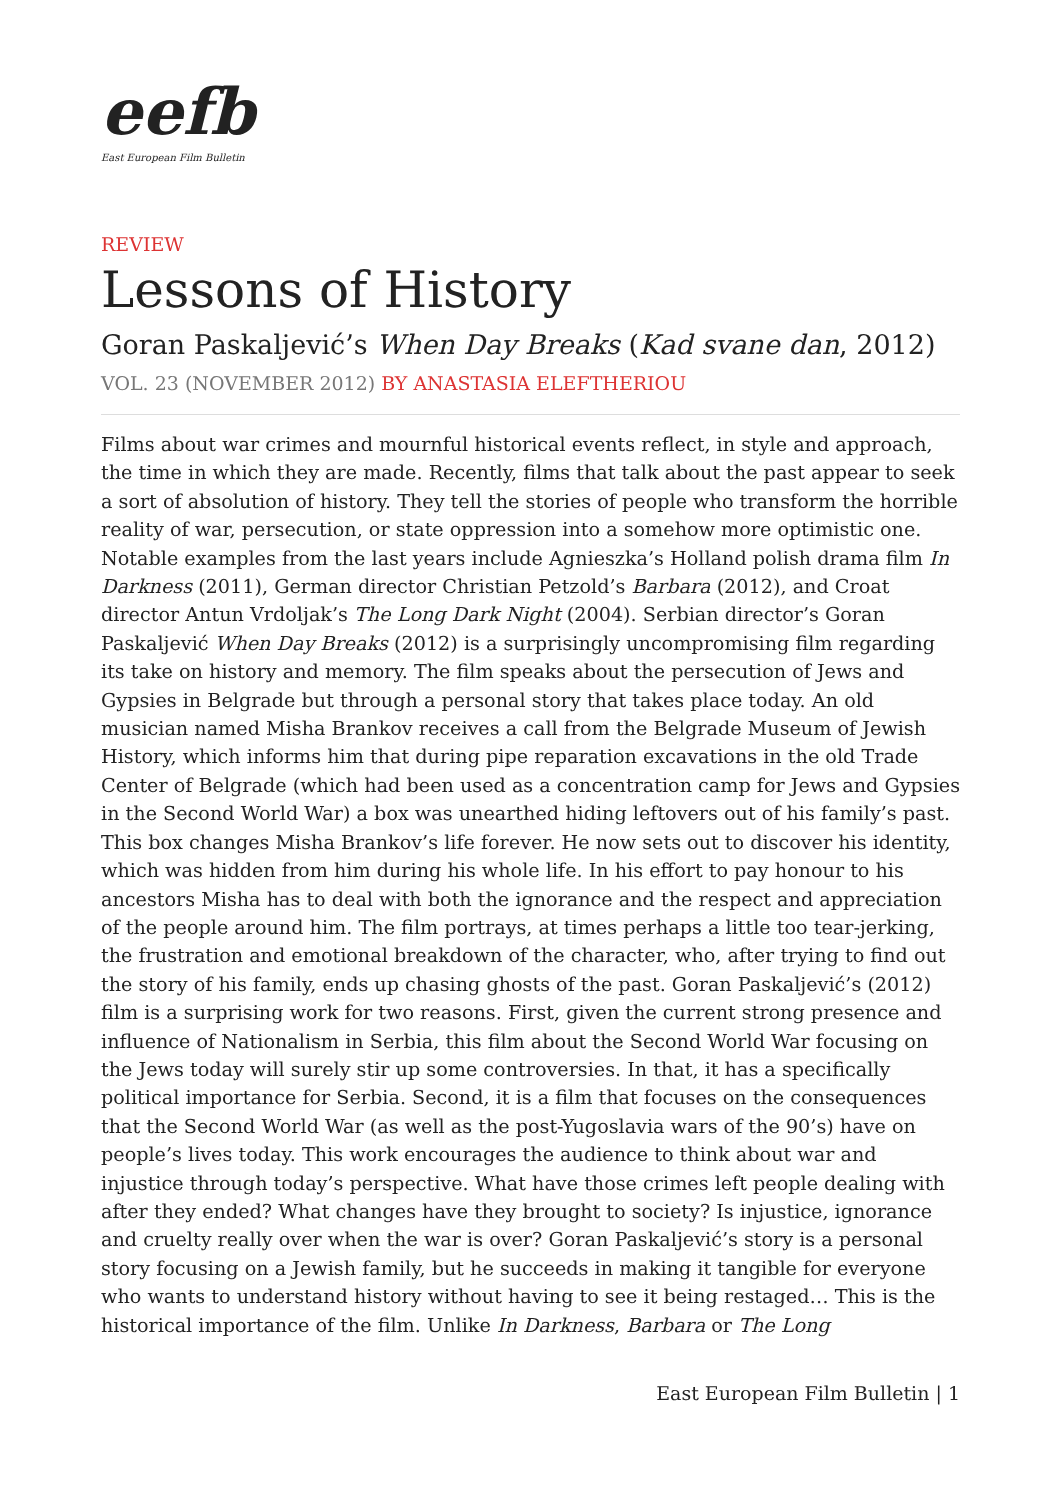eefb
East European Film Bulletin
REVIEW
Lessons of History
Goran Paskaljević’s When Day Breaks (Kad svane dan, 2012)
VOL. 23 (NOVEMBER 2012) BY ANASTASIA ELEFTHERIOU
Films about war crimes and mournful historical events reflect, in style and approach, the time in which they are made. Recently, films that talk about the past appear to seek a sort of absolution of history. They tell the stories of people who transform the horrible reality of war, persecution, or state oppression into a somehow more optimistic one. Notable examples from the last years include Agnieszka’s Holland polish drama film In Darkness (2011), German director Christian Petzold’s Barbara (2012), and Croat director Antun Vrdoljak’s The Long Dark Night (2004). Serbian director’s Goran Paskaljević When Day Breaks (2012) is a surprisingly uncompromising film regarding its take on history and memory. The film speaks about the persecution of Jews and Gypsies in Belgrade but through a personal story that takes place today. An old musician named Misha Brankov receives a call from the Belgrade Museum of Jewish History, which informs him that during pipe reparation excavations in the old Trade Center of Belgrade (which had been used as a concentration camp for Jews and Gypsies in the Second World War) a box was unearthed hiding leftovers out of his family’s past. This box changes Misha Brankov’s life forever. He now sets out to discover his identity, which was hidden from him during his whole life. In his effort to pay honour to his ancestors Misha has to deal with both the ignorance and the respect and appreciation of the people around him. The film portrays, at times perhaps a little too tear-jerking, the frustration and emotional breakdown of the character, who, after trying to find out the story of his family, ends up chasing ghosts of the past. Goran Paskaljević’s (2012) film is a surprising work for two reasons. First, given the current strong presence and influence of Nationalism in Serbia, this film about the Second World War focusing on the Jews today will surely stir up some controversies. In that, it has a specifically political importance for Serbia. Second, it is a film that focuses on the consequences that the Second World War (as well as the post-Yugoslavia wars of the 90’s) have on people’s lives today. This work encourages the audience to think about war and injustice through today’s perspective. What have those crimes left people dealing with after they ended? What changes have they brought to society? Is injustice, ignorance and cruelty really over when the war is over? Goran Paskaljević’s story is a personal story focusing on a Jewish family, but he succeeds in making it tangible for everyone who wants to understand history without having to see it being restaged… This is the historical importance of the film. Unlike In Darkness, Barbara or The Long
East European Film Bulletin | 1